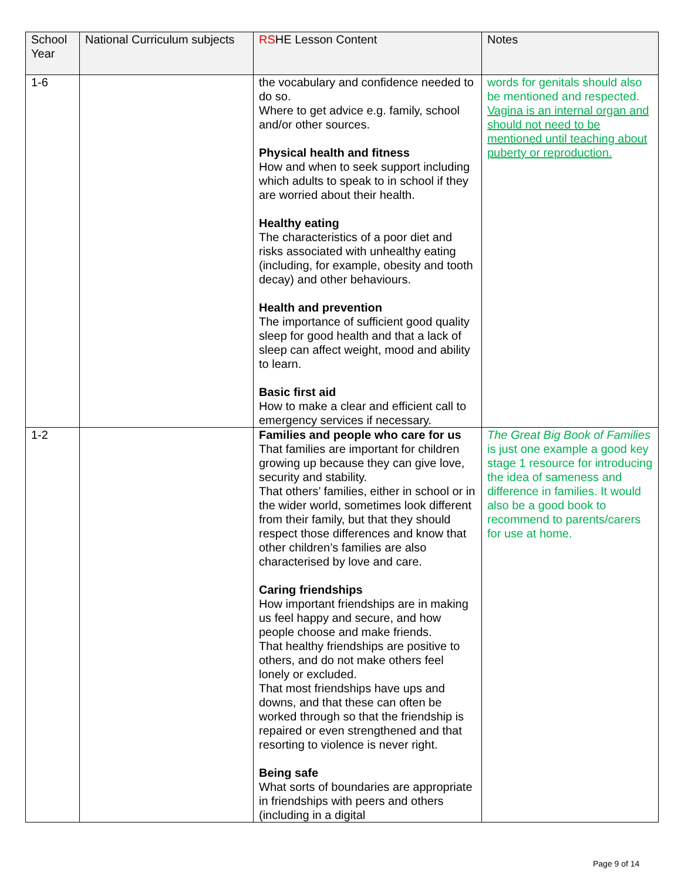| School Year | National Curriculum subjects | R S HE Lesson Content | Notes |
| --- | --- | --- | --- |
| 1-6 | | the vocabulary and confidence needed to do so. Where to get advice e.g. family, school and/or other sources. Physical health and fitness How and when to seek support including which adults to speak to in school if they are worried about their health. Healthy eating The characteristics of a poor diet and risks associated with unhealthy eating (including, for example, obesity and tooth decay) and other behaviours. Health and prevention The importance of sufficient good quality sleep for good health and that a lack of sleep can affect weight, mood and ability to learn. Basic first aid How to make a clear and efficient call to emergency services if necessary. | words for genitals should also be mentioned and respected. Vagina is an internal organ and should not need to be mentioned until teaching about puberty or reproduction. |
| 1-2 | | Families and people who care for us That families are important for children growing up because they can give love, security and stability. That others’ families, either in school or in the wider world, sometimes look different from their family, but that they should respect those differences and know that other children’s families are also characterised by love and care. Caring friendships How important friendships are in making us feel happy and secure, and how people choose and make friends. That healthy friendships are positive to others, and do not make others feel lonely or excluded. That most friendships have ups and downs, and that these can often be worked through so that the friendship is repaired or even strengthened and that resorting to violence is never right. Being safe What sorts of boundaries are appropriate in friendships with peers and others (including in a digital | The Great Big Book of Families is just one example a good key stage 1 resource for introducing the idea of sameness and difference in families. It would also be a good book to recommend to parents/carers for use at home. |
Page 9 of 14